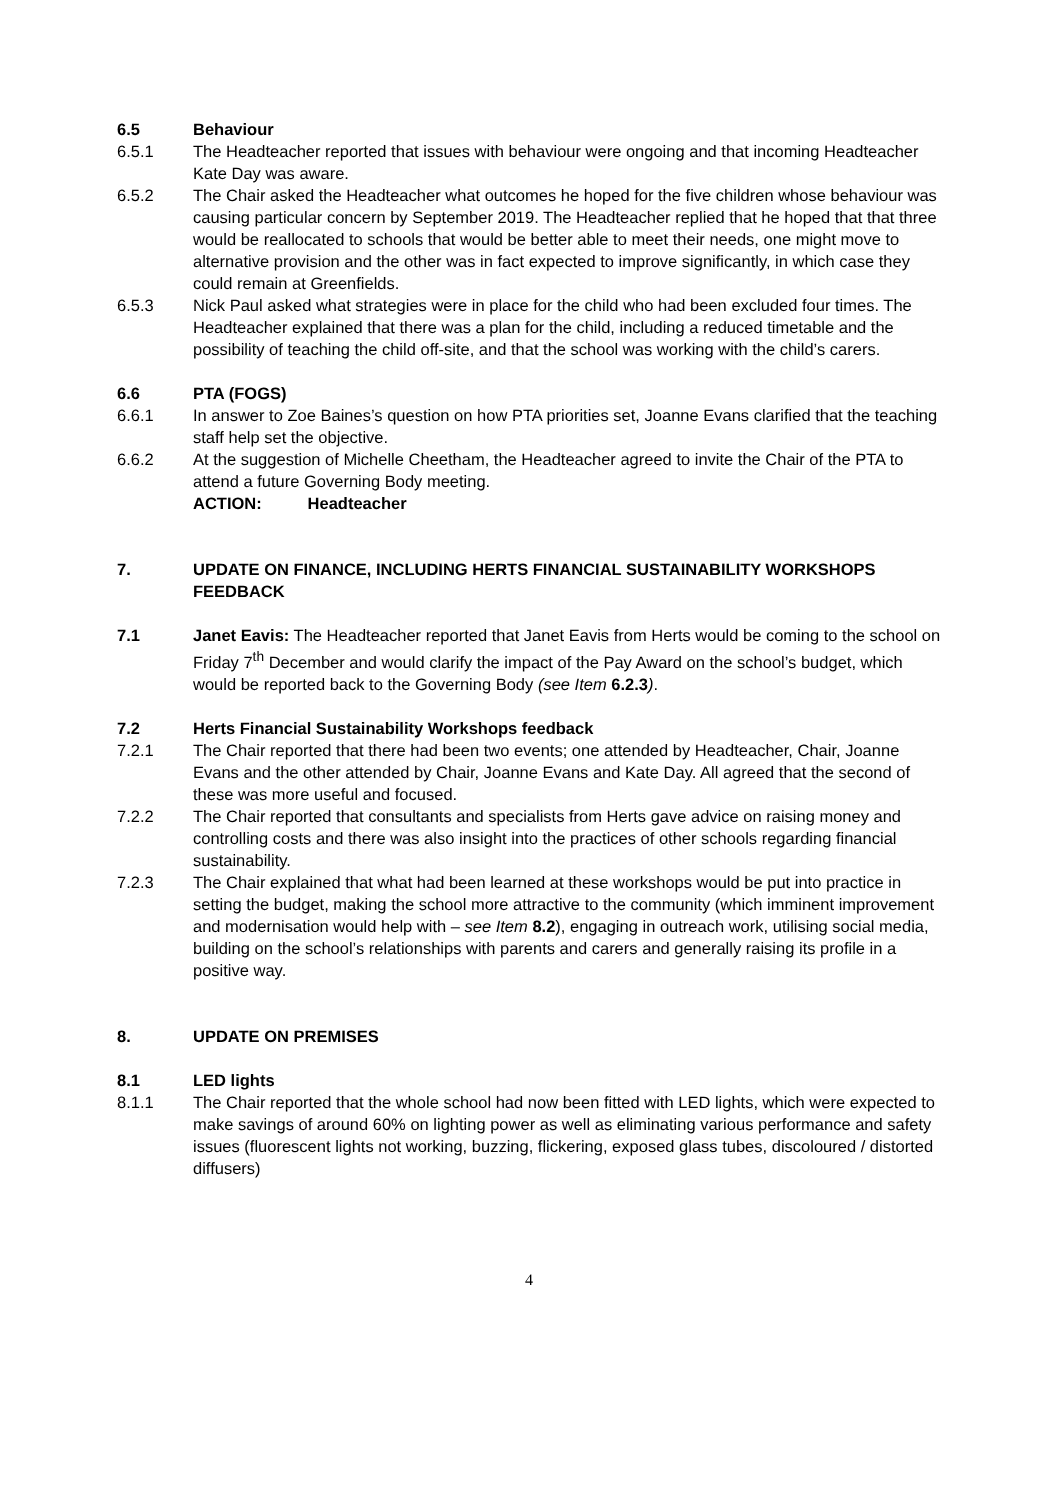6.5 Behaviour
6.5.1 The Headteacher reported that issues with behaviour were ongoing and that incoming Headteacher Kate Day was aware.
6.5.2 The Chair asked the Headteacher what outcomes he hoped for the five children whose behaviour was causing particular concern by September 2019. The Headteacher replied that he hoped that that three would be reallocated to schools that would be better able to meet their needs, one might move to alternative provision and the other was in fact expected to improve significantly, in which case they could remain at Greenfields.
6.5.3 Nick Paul asked what strategies were in place for the child who had been excluded four times. The Headteacher explained that there was a plan for the child, including a reduced timetable and the possibility of teaching the child off-site, and that the school was working with the child’s carers.
6.6 PTA (FOGS)
6.6.1 In answer to Zoe Baines’s question on how PTA priorities set, Joanne Evans clarified that the teaching staff help set the objective.
6.6.2 At the suggestion of Michelle Cheetham, the Headteacher agreed to invite the Chair of the PTA to attend a future Governing Body meeting.
ACTION: Headteacher
7. UPDATE ON FINANCE, INCLUDING HERTS FINANCIAL SUSTAINABILITY WORKSHOPS FEEDBACK
7.1 Janet Eavis: The Headteacher reported that Janet Eavis from Herts would be coming to the school on Friday 7<sup>th</sup> December and would clarify the impact of the Pay Award on the school’s budget, which would be reported back to the Governing Body (see Item 6.2.3).
7.2 Herts Financial Sustainability Workshops feedback
7.2.1 The Chair reported that there had been two events; one attended by Headteacher, Chair, Joanne Evans and the other attended by Chair, Joanne Evans and Kate Day. All agreed that the second of these was more useful and focused.
7.2.2 The Chair reported that consultants and specialists from Herts gave advice on raising money and controlling costs and there was also insight into the practices of other schools regarding financial sustainability.
7.2.3 The Chair explained that what had been learned at these workshops would be put into practice in setting the budget, making the school more attractive to the community (which imminent improvement and modernisation would help with – see Item 8.2), engaging in outreach work, utilising social media, building on the school’s relationships with parents and carers and generally raising its profile in a positive way.
8. UPDATE ON PREMISES
8.1 LED lights
8.1.1 The Chair reported that the whole school had now been fitted with LED lights, which were expected to make savings of around 60% on lighting power as well as eliminating various performance and safety issues (fluorescent lights not working, buzzing, flickering, exposed glass tubes, discoloured / distorted diffusers)
4